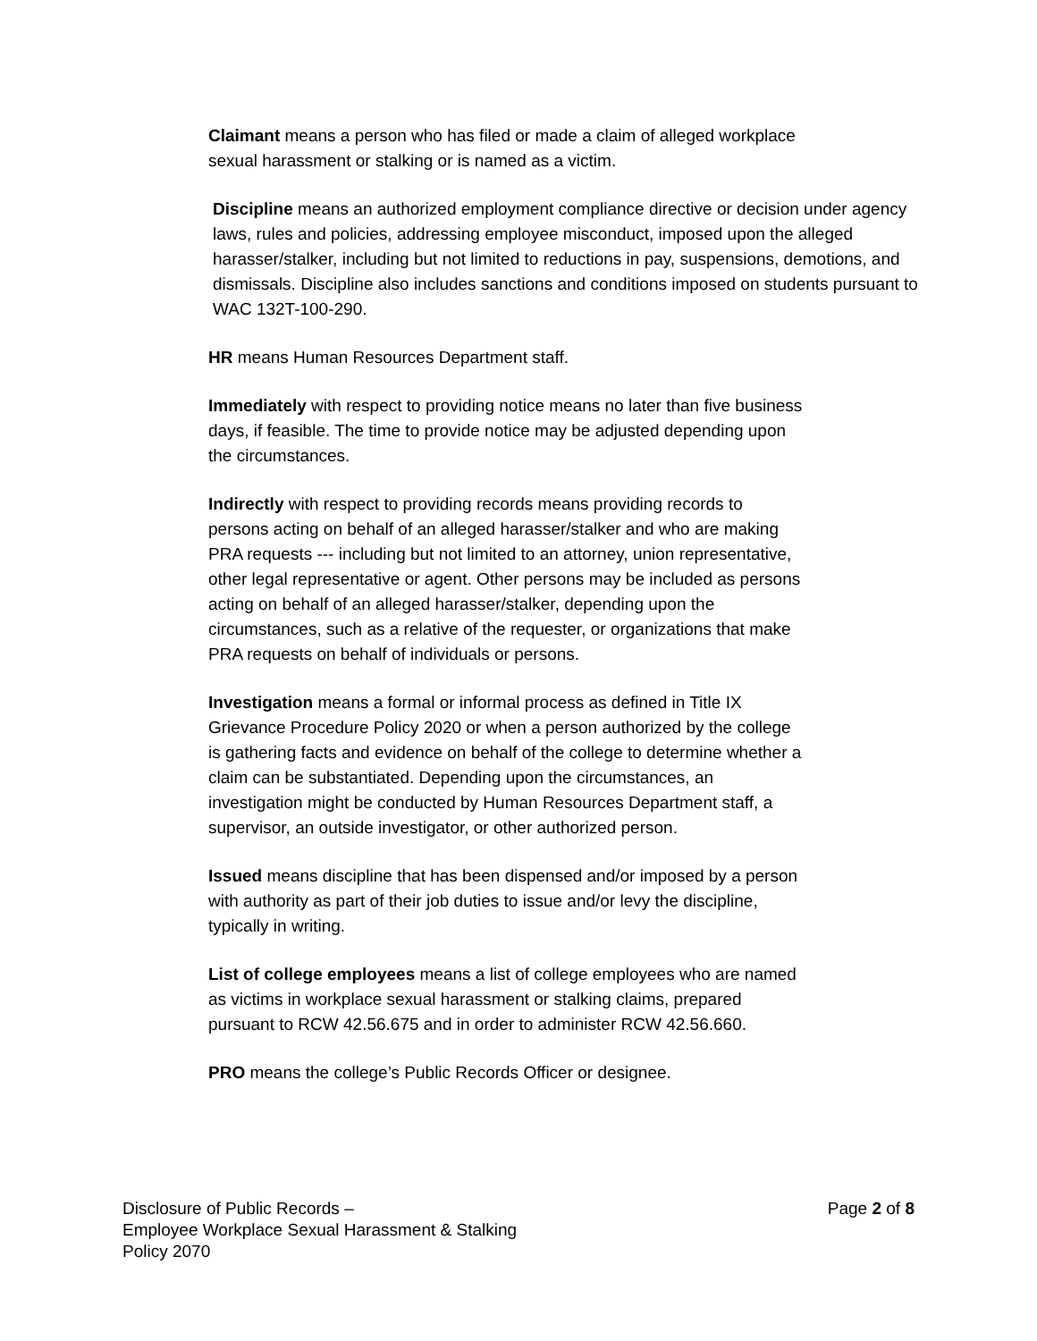Claimant means a person who has filed or made a claim of alleged workplace sexual harassment or stalking or is named as a victim.
Discipline means an authorized employment compliance directive or decision under agency laws, rules and policies, addressing employee misconduct, imposed upon the alleged harasser/stalker, including but not limited to reductions in pay, suspensions, demotions, and dismissals. Discipline also includes sanctions and conditions imposed on students pursuant to WAC 132T-100-290.
HR means Human Resources Department staff.
Immediately with respect to providing notice means no later than five business days, if feasible. The time to provide notice may be adjusted depending upon the circumstances.
Indirectly with respect to providing records means providing records to persons acting on behalf of an alleged harasser/stalker and who are making PRA requests --- including but not limited to an attorney, union representative, other legal representative or agent. Other persons may be included as persons acting on behalf of an alleged harasser/stalker, depending upon the circumstances, such as a relative of the requester, or organizations that make PRA requests on behalf of individuals or persons.
Investigation means a formal or informal process as defined in Title IX Grievance Procedure Policy 2020 or when a person authorized by the college is gathering facts and evidence on behalf of the college to determine whether a claim can be substantiated. Depending upon the circumstances, an investigation might be conducted by Human Resources Department staff, a supervisor, an outside investigator, or other authorized person.
Issued means discipline that has been dispensed and/or imposed by a person with authority as part of their job duties to issue and/or levy the discipline, typically in writing.
List of college employees means a list of college employees who are named as victims in workplace sexual harassment or stalking claims, prepared pursuant to RCW 42.56.675 and in order to administer RCW 42.56.660.
PRO means the college’s Public Records Officer or designee.
Disclosure of Public Records –
Employee Workplace Sexual Harassment & Stalking
Policy 2070
Page 2 of 8